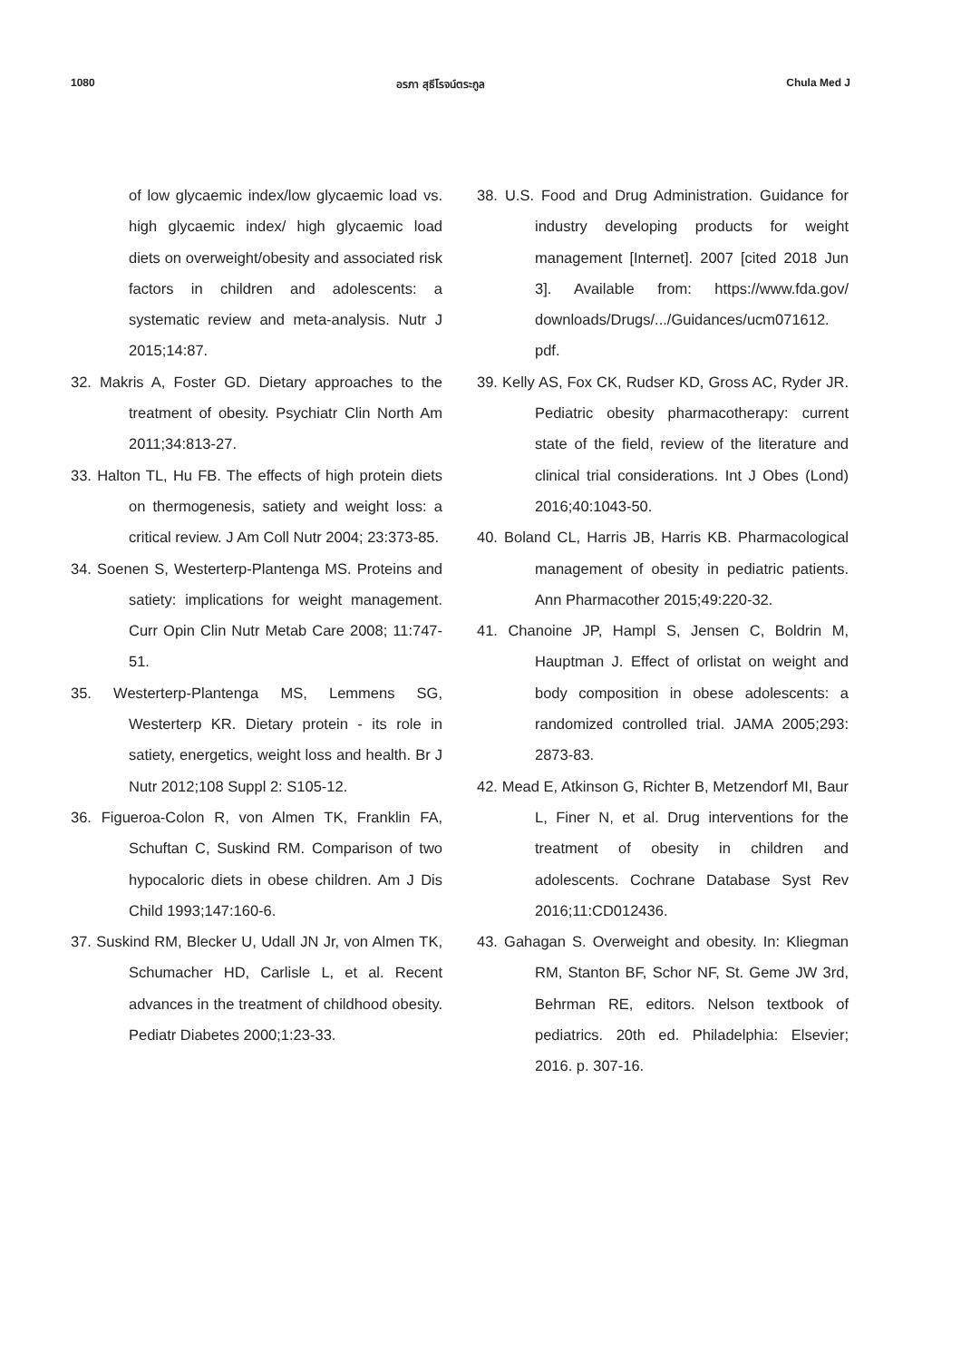1080 อรภา สุธีโรจน์ตระกูล Chula Med J
of low glycaemic index/low glycaemic load vs. high glycaemic index/ high glycaemic load diets on overweight/obesity and associated risk factors in children and adolescents: a systematic review and meta-analysis. Nutr J 2015;14:87.
32. Makris A, Foster GD. Dietary approaches to the treatment of obesity. Psychiatr Clin North Am 2011;34:813-27.
33. Halton TL, Hu FB. The effects of high protein diets on thermogenesis, satiety and weight loss: a critical review. J Am Coll Nutr 2004; 23:373-85.
34. Soenen S, Westerterp-Plantenga MS. Proteins and satiety: implications for weight management. Curr Opin Clin Nutr Metab Care 2008; 11:747-51.
35. Westerterp-Plantenga MS, Lemmens SG, Westerterp KR. Dietary protein - its role in satiety, energetics, weight loss and health. Br J Nutr 2012;108 Suppl 2: S105-12.
36. Figueroa-Colon R, von Almen TK, Franklin FA, Schuftan C, Suskind RM. Comparison of two hypocaloric diets in obese children. Am J Dis Child 1993;147:160-6.
37. Suskind RM, Blecker U, Udall JN Jr, von Almen TK, Schumacher HD, Carlisle L, et al. Recent advances in the treatment of childhood obesity. Pediatr Diabetes 2000;1:23-33.
38. U.S. Food and Drug Administration. Guidance for industry developing products for weight management [Internet]. 2007 [cited 2018 Jun 3]. Available from: https://www.fda.gov/ downloads/Drugs/.../Guidances/ucm071612. pdf.
39. Kelly AS, Fox CK, Rudser KD, Gross AC, Ryder JR. Pediatric obesity pharmacotherapy: current state of the field, review of the literature and clinical trial considerations. Int J Obes (Lond) 2016;40:1043-50.
40. Boland CL, Harris JB, Harris KB. Pharmacological management of obesity in pediatric patients. Ann Pharmacother 2015;49:220-32.
41. Chanoine JP, Hampl S, Jensen C, Boldrin M, Hauptman J. Effect of orlistat on weight and body composition in obese adolescents: a randomized controlled trial. JAMA 2005;293: 2873-83.
42. Mead E, Atkinson G, Richter B, Metzendorf MI, Baur L, Finer N, et al. Drug interventions for the treatment of obesity in children and adolescents. Cochrane Database Syst Rev 2016;11:CD012436.
43. Gahagan S. Overweight and obesity. In: Kliegman RM, Stanton BF, Schor NF, St. Geme JW 3rd, Behrman RE, editors. Nelson textbook of pediatrics. 20th ed. Philadelphia: Elsevier; 2016. p. 307-16.